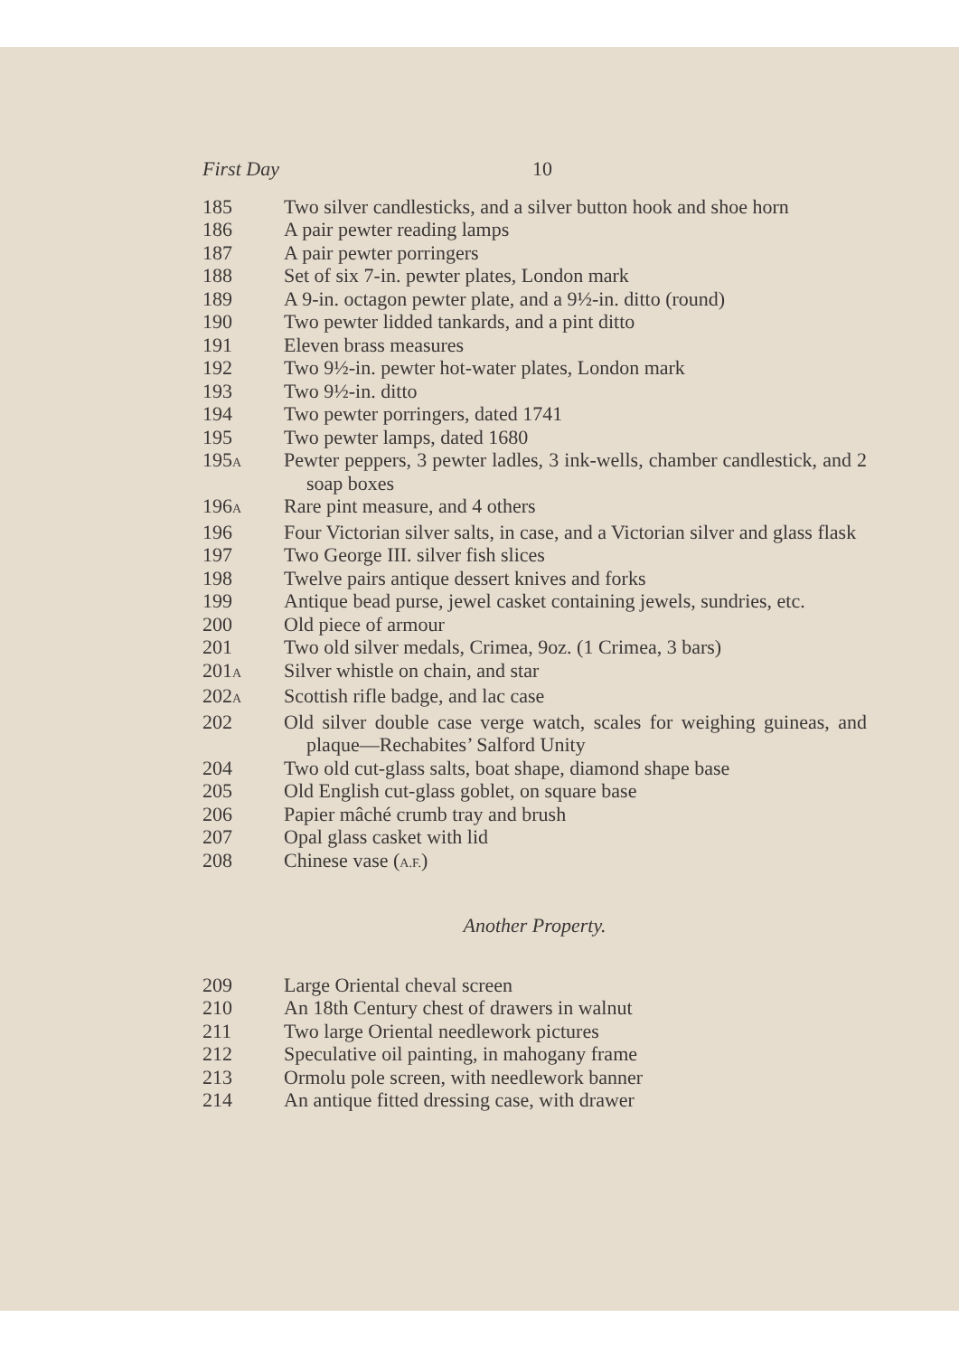First Day 10
185 Two silver candlesticks, and a silver button hook and shoe horn
186 A pair pewter reading lamps
187 A pair pewter porringers
188 Set of six 7-in. pewter plates, London mark
189 A 9-in. octagon pewter plate, and a 9½-in. ditto (round)
190 Two pewter lidded tankards, and a pint ditto
191 Eleven brass measures
192 Two 9½-in. pewter hot-water plates, London mark
193 Two 9½-in. ditto
194 Two pewter porringers, dated 1741
195 Two pewter lamps, dated 1680
195A Pewter peppers, 3 pewter ladles, 3 ink-wells, chamber candlestick, and 2 soap boxes
196A Rare pint measure, and 4 others
196 Four Victorian silver salts, in case, and a Victorian silver and glass flask
197 Two George III. silver fish slices
198 Twelve pairs antique dessert knives and forks
199 Antique bead purse, jewel casket containing jewels, sundries, etc.
200 Old piece of armour
201 Two old silver medals, Crimea, 9oz. (1 Crimea, 3 bars)
201A Silver whistle on chain, and star
202A Scottish rifle badge, and lac case
202 Old silver double case verge watch, scales for weighing guineas, and plaque—Rechabites’ Salford Unity
204 Two old cut-glass salts, boat shape, diamond shape base
205 Old English cut-glass goblet, on square base
206 Papier mâché crumb tray and brush
207 Opal glass casket with lid
208 Chinese vase (A.F.)
Another Property.
209 Large Oriental cheval screen
210 An 18th Century chest of drawers in walnut
211 Two large Oriental needlework pictures
212 Speculative oil painting, in mahogany frame
213 Ormolu pole screen, with needlework banner
214 An antique fitted dressing case, with drawer